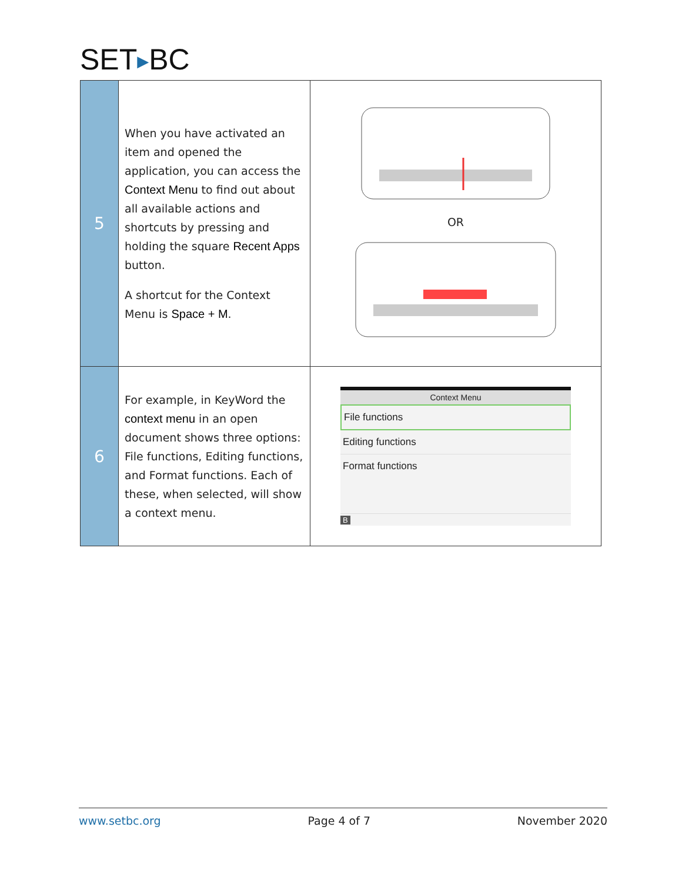SET▶BC
| 5 | When you have activated an item and opened the application, you can access the Context Menu to find out about all available actions and shortcuts by pressing and holding the square Recent Apps button. A shortcut for the Context Menu is Space + M . | OR |
| 6 | For example, in KeyWord the context menu in an open document shows three options: File functions, Editing functions, and Format functions. Each of these, when selected, will show a context menu. | Context Menu File functions Editing functions Format functions B |
www.setbc.org Page 4 of 7 November 2020